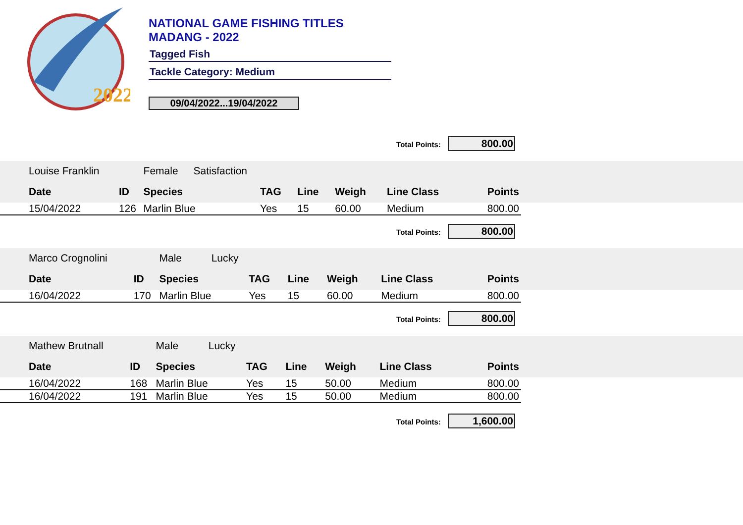2022
NATIONAL GAME FISHING TITLES
MADANG - 2022
Tagged Fish
Tackle Category: Medium
09/04/2022...19/04/2022
Total Points: 800.00
| Louise Franklin | | Female | Satisfaction | | | | | | |
| Date | ID | Species | | TAG | Line | Weigh | Line Class | Points | |
| 15/04/2022 | 126 | Marlin Blue | | Yes | 15 | 60.00 | Medium | 800.00 | |
Total Points: 800.00
| Marco Crognolini | | Male | Lucky | | | | | | |
| Date | ID | Species | | TAG | Line | Weigh | Line Class | Points | |
| 16/04/2022 | 170 | Marlin Blue | | Yes | 15 | 60.00 | Medium | 800.00 | |
Total Points: 800.00
| Mathew Brutnall | | Male | Lucky | | | | | | |
| Date | ID | Species | | TAG | Line | Weigh | Line Class | Points | |
| 16/04/2022 | 168 | Marlin Blue | | Yes | 15 | 50.00 | Medium | 800.00 | |
| 16/04/2022 | 191 | Marlin Blue | | Yes | 15 | 50.00 | Medium | 800.00 | |
Total Points: 1,600.00